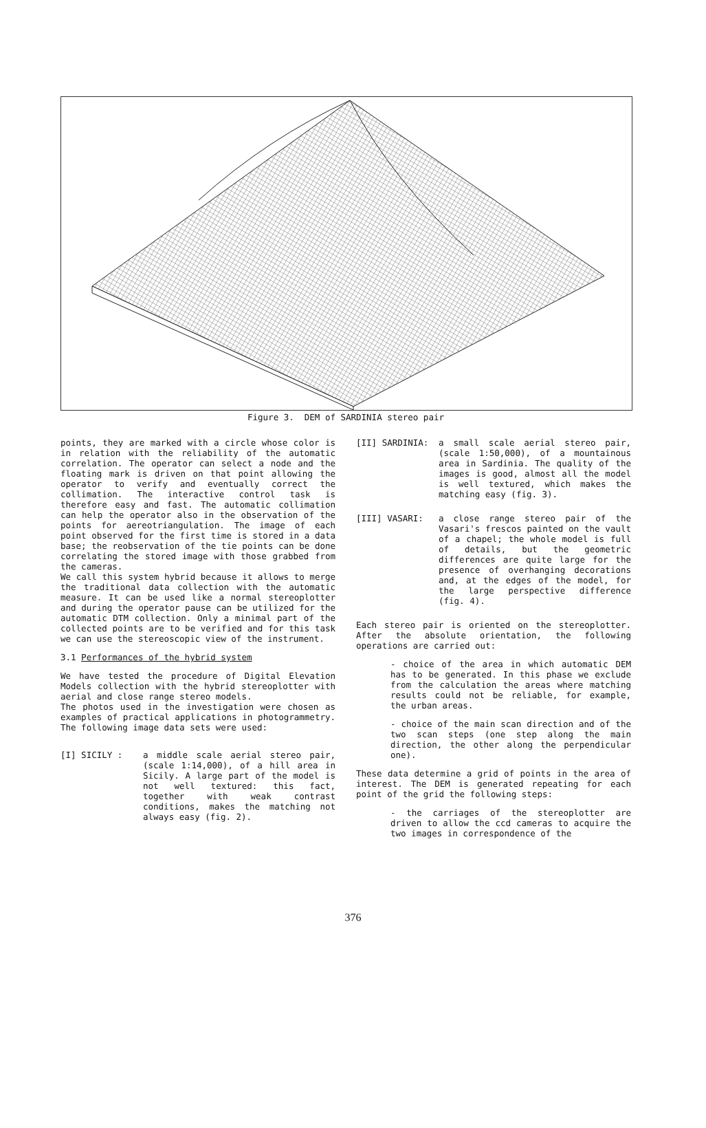Figure 3. DEM of SARDINIA stereo pair
points, they are marked with a circle whose color is in relation with the reliability of the automatic correlation. The operator can select a node and the floating mark is driven on that point allowing the operator to verify and eventually correct the collimation. The interactive control task is therefore easy and fast. The automatic collimation can help the operator also in the observation of the points for aereotriangulation. The image of each point observed for the first time is stored in a data base; the reobservation of the tie points can be done correlating the stored image with those grabbed from the cameras.
We call this system hybrid because it allows to merge the traditional data collection with the automatic measure. It can be used like a normal stereoplotter and during the operator pause can be utilized for the automatic DTM collection. Only a minimal part of the collected points are to be verified and for this task we can use the stereoscopic view of the instrument.
3.1 Performances of the hybrid system
We have tested the procedure of Digital Elevation Models collection with the hybrid stereoplotter with aerial and close range stereo models.
The photos used in the investigation were chosen as examples of practical applications in photogrammetry. The following image data sets were used:
[I] SICILY : a middle scale aerial stereo pair, (scale 1:14,000), of a hill area in Sicily. A large part of the model is not well textured: this fact, together with weak contrast conditions, makes the matching not always easy (fig. 2).
[II] SARDINIA: a small scale aerial stereo pair, (scale 1:50,000), of a mountainous area in Sardinia. The quality of the images is good, almost all the model is well textured, which makes the matching easy (fig. 3).
[III] VASARI: a close range stereo pair of the Vasari's frescos painted on the vault of a chapel; the whole model is full of details, but the geometric differences are quite large for the presence of overhanging decorations and, at the edges of the model, for the large perspective difference (fig. 4).
Each stereo pair is oriented on the stereoplotter. After the absolute orientation, the following operations are carried out:
- choice of the area in which automatic DEM has to be generated. In this phase we exclude from the calculation the areas where matching results could not be reliable, for example, the urban areas.
- choice of the main scan direction and of the two scan steps (one step along the main direction, the other along the perpendicular one).
These data determine a grid of points in the area of interest. The DEM is generated repeating for each point of the grid the following steps:
- the carriages of the stereoplotter are driven to allow the ccd cameras to acquire the two images in correspondence of the
376